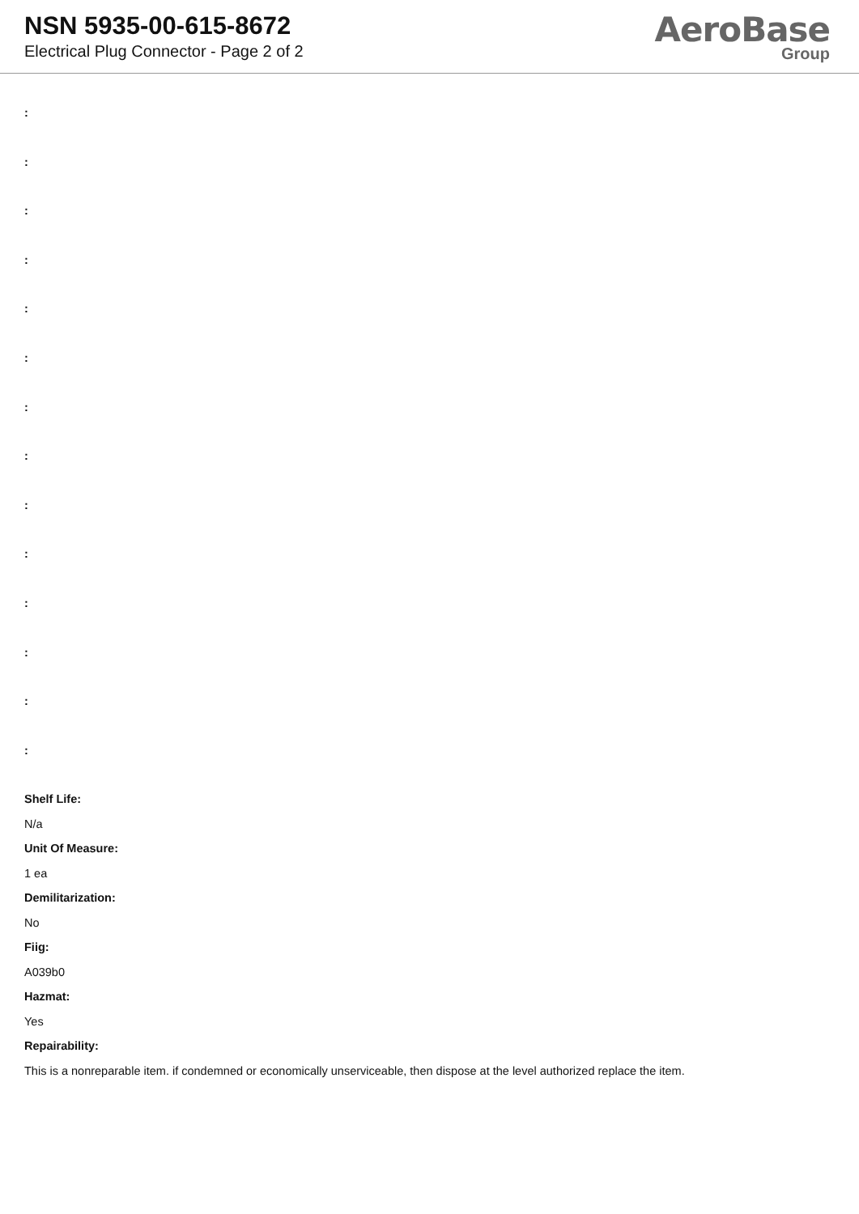NSN 5935-00-615-8672
Electrical Plug Connector - Page 2 of 2
AeroBase
Group
:
:
:
:
:
:
:
:
:
:
:
:
:
:
Shelf Life:
N/a
Unit Of Measure:
1 ea
Demilitarization:
No
Fiig:
A039b0
Hazmat:
Yes
Repairability:
This is a nonreparable item. if condemned or economically unserviceable, then dispose at the level authorized replace the item.